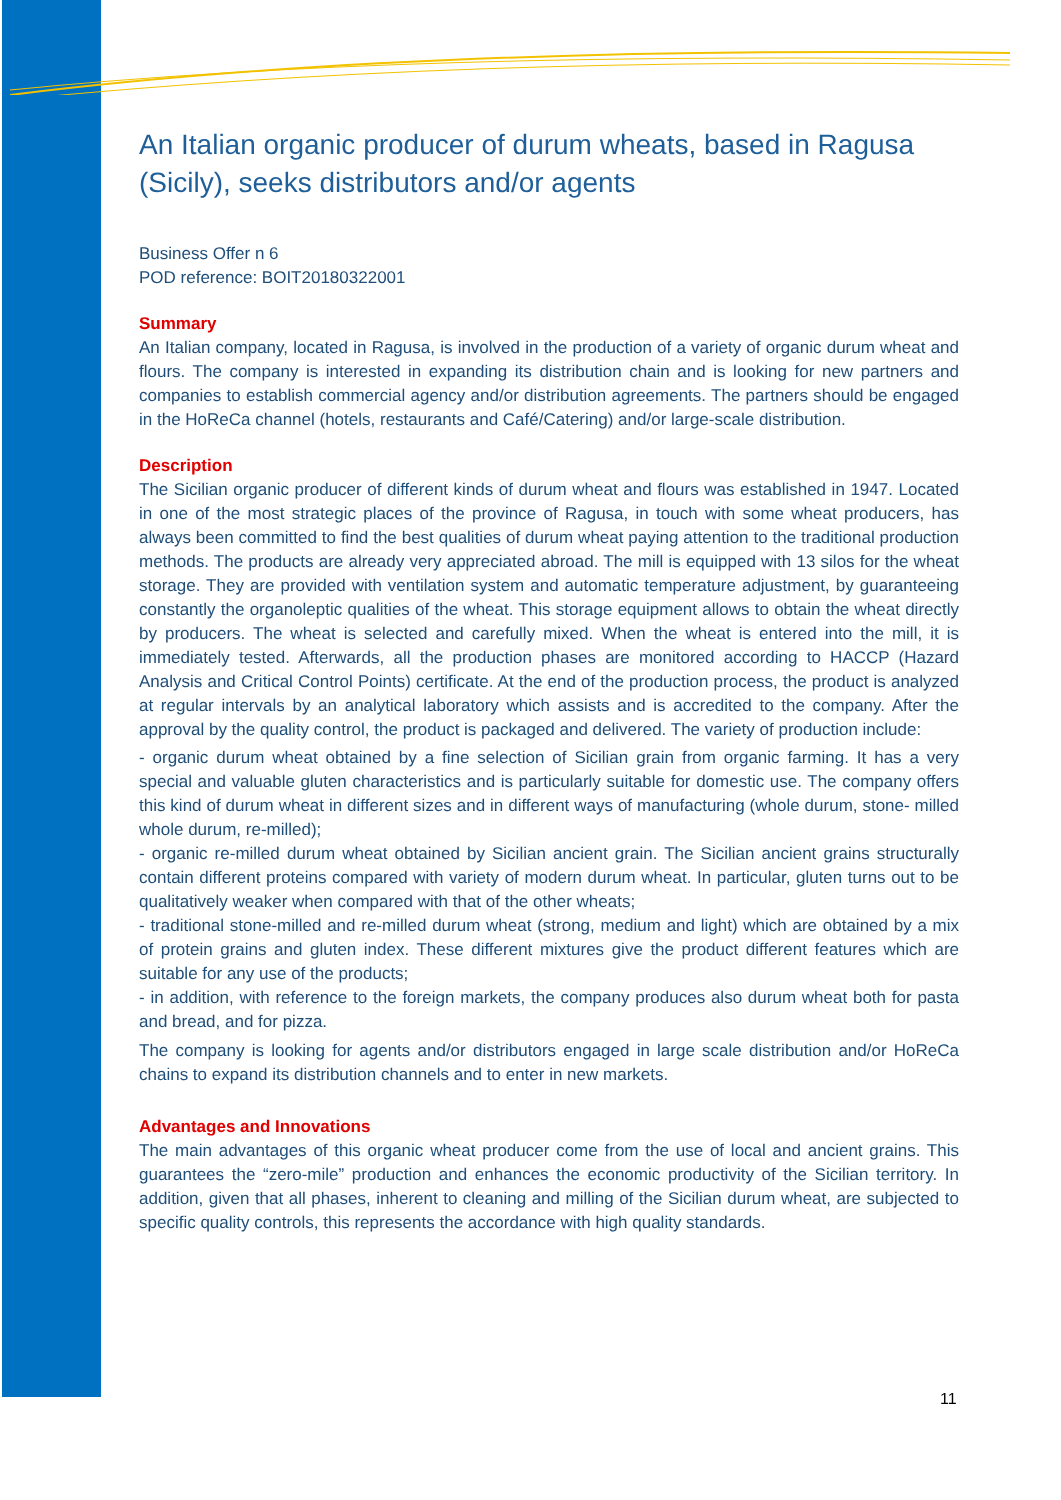An Italian organic producer of durum wheats, based in Ragusa (Sicily), seeks distributors and/or agents
Business Offer n 6
POD reference: BOIT20180322001
Summary
An Italian company, located in Ragusa, is involved in the production of a variety of organic durum wheat and flours. The company is interested in expanding its distribution chain and is looking for new partners and companies to establish commercial agency and/or distribution agreements. The partners should be engaged in the HoReCa channel (hotels, restaurants and Café/Catering) and/or large-scale distribution.
Description
The Sicilian organic producer of different kinds of durum wheat and flours was established in 1947. Located in one of the most strategic places of the province of Ragusa, in touch with some wheat producers, has always been committed to find the best qualities of durum wheat paying attention to the traditional production methods. The products are already very appreciated abroad. The mill is equipped with 13 silos for the wheat storage. They are provided with ventilation system and automatic temperature adjustment, by guaranteeing constantly the organoleptic qualities of the wheat. This storage equipment allows to obtain the wheat directly by producers. The wheat is selected and carefully mixed. When the wheat is entered into the mill, it is immediately tested. Afterwards, all the production phases are monitored according to HACCP (Hazard Analysis and Critical Control Points) certificate. At the end of the production process, the product is analyzed at regular intervals by an analytical laboratory which assists and is accredited to the company. After the approval by the quality control, the product is packaged and delivered. The variety of production include:
- organic durum wheat obtained by a fine selection of Sicilian grain from organic farming. It has a very special and valuable gluten characteristics and is particularly suitable for domestic use. The company offers this kind of durum wheat in different sizes and in different ways of manufacturing (whole durum, stone- milled whole durum, re-milled);
- organic re-milled durum wheat obtained by Sicilian ancient grain. The Sicilian ancient grains structurally contain different proteins compared with variety of modern durum wheat. In particular, gluten turns out to be qualitatively weaker when compared with that of the other wheats;
- traditional stone-milled and re-milled durum wheat (strong, medium and light) which are obtained by a mix of protein grains and gluten index. These different mixtures give the product different features which are suitable for any use of the products;
- in addition, with reference to the foreign markets, the company produces also durum wheat both for pasta and bread, and for pizza.
The company is looking for agents and/or distributors engaged in large scale distribution and/or HoReCa chains to expand its distribution channels and to enter in new markets.
Advantages and Innovations
The main advantages of this organic wheat producer come from the use of local and ancient grains. This guarantees the “zero-mile” production and enhances the economic productivity of the Sicilian territory. In addition, given that all phases, inherent to cleaning and milling of the Sicilian durum wheat, are subjected to specific quality controls, this represents the accordance with high quality standards.
11